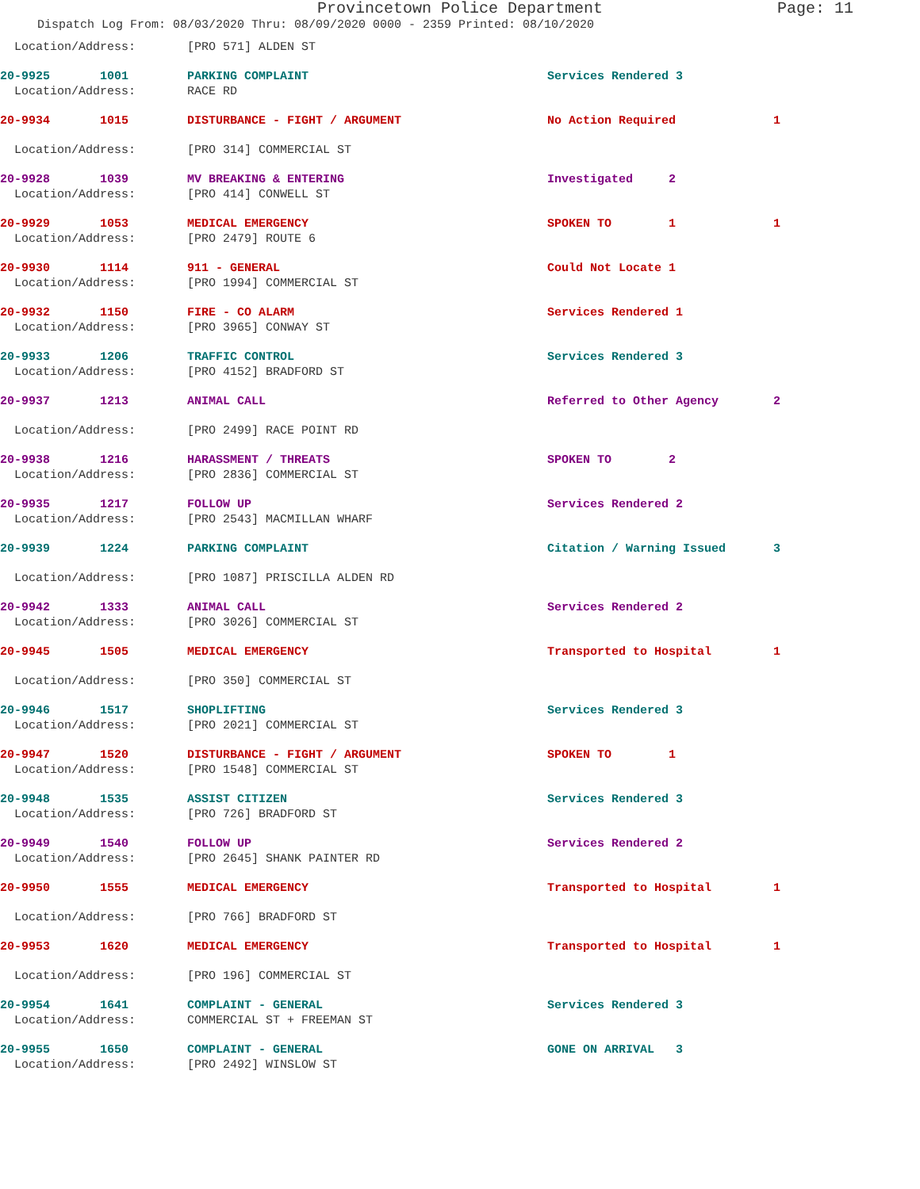Provincetown Police Department Page: 11
Dispatch Log From: 08/03/2020 Thru: 08/09/2020 0000 - 2359 Printed: 08/10/2020
| Location/Address: | [PRO 571] ALDEN ST | | |
| 20-9925 1001 | PARKING COMPLAINT | Services Rendered 3 | |
| Location/Address: | RACE RD | | |
| 20-9934 1015 | DISTURBANCE - FIGHT / ARGUMENT | No Action Required | 1 |
| Location/Address: | [PRO 314] COMMERCIAL ST | | |
| 20-9928 1039 | MV BREAKING & ENTERING | Investigated 2 | |
| Location/Address: | [PRO 414] CONWELL ST | | |
| 20-9929 1053 | MEDICAL EMERGENCY | SPOKEN TO 1 | 1 |
| Location/Address: | [PRO 2479] ROUTE 6 | | |
| 20-9930 1114 | 911 - GENERAL | Could Not Locate 1 | |
| Location/Address: | [PRO 1994] COMMERCIAL ST | | |
| 20-9932 1150 | FIRE - CO ALARM | Services Rendered 1 | |
| Location/Address: | [PRO 3965] CONWAY ST | | |
| 20-9933 1206 | TRAFFIC CONTROL | Services Rendered 3 | |
| Location/Address: | [PRO 4152] BRADFORD ST | | |
| 20-9937 1213 | ANIMAL CALL | Referred to Other Agency | 2 |
| Location/Address: | [PRO 2499] RACE POINT RD | | |
| 20-9938 1216 | HARASSMENT / THREATS | SPOKEN TO 2 | |
| Location/Address: | [PRO 2836] COMMERCIAL ST | | |
| 20-9935 1217 | FOLLOW UP | Services Rendered 2 | |
| Location/Address: | [PRO 2543] MACMILLAN WHARF | | |
| 20-9939 1224 | PARKING COMPLAINT | Citation / Warning Issued | 3 |
| Location/Address: | [PRO 1087] PRISCILLA ALDEN RD | | |
| 20-9942 1333 | ANIMAL CALL | Services Rendered 2 | |
| Location/Address: | [PRO 3026] COMMERCIAL ST | | |
| 20-9945 1505 | MEDICAL EMERGENCY | Transported to Hospital | 1 |
| Location/Address: | [PRO 350] COMMERCIAL ST | | |
| 20-9946 1517 | SHOPLIFTING | Services Rendered 3 | |
| Location/Address: | [PRO 2021] COMMERCIAL ST | | |
| 20-9947 1520 | DISTURBANCE - FIGHT / ARGUMENT | SPOKEN TO 1 | |
| Location/Address: | [PRO 1548] COMMERCIAL ST | | |
| 20-9948 1535 | ASSIST CITIZEN | Services Rendered 3 | |
| Location/Address: | [PRO 726] BRADFORD ST | | |
| 20-9949 1540 | FOLLOW UP | Services Rendered 2 | |
| Location/Address: | [PRO 2645] SHANK PAINTER RD | | |
| 20-9950 1555 | MEDICAL EMERGENCY | Transported to Hospital | 1 |
| Location/Address: | [PRO 766] BRADFORD ST | | |
| 20-9953 1620 | MEDICAL EMERGENCY | Transported to Hospital | 1 |
| Location/Address: | [PRO 196] COMMERCIAL ST | | |
| 20-9954 1641 | COMPLAINT - GENERAL | Services Rendered 3 | |
| Location/Address: | COMMERCIAL ST + FREEMAN ST | | |
| 20-9955 1650 | COMPLAINT - GENERAL | GONE ON ARRIVAL 3 | |
| Location/Address: | [PRO 2492] WINSLOW ST | | |